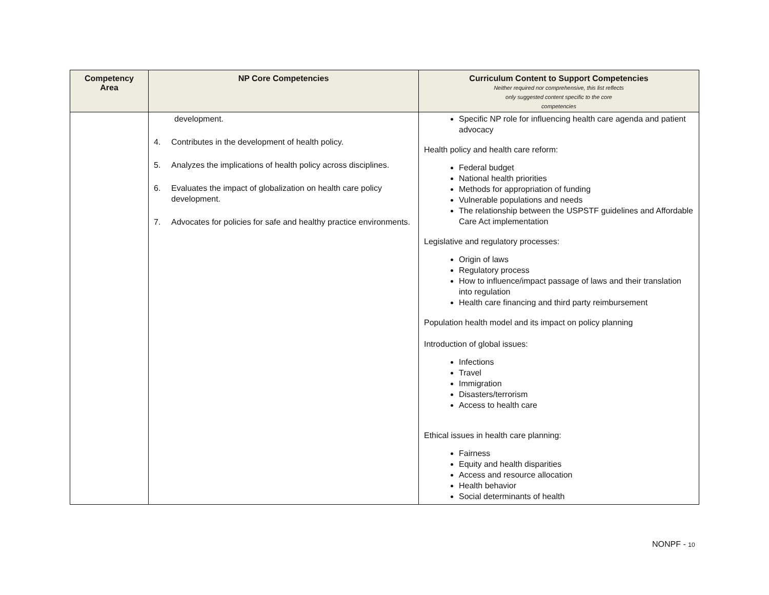| Competency Area | NP Core Competencies | Curriculum Content to Support Competencies Neither required nor comprehensive, this list reflects only suggested content specific to the core competencies |
| --- | --- | --- |
| | development. 4. Contributes in the development of health policy. 5. Analyzes the implications of health policy across disciplines. 6. Evaluates the impact of globalization on health care policy development. 7. Advocates for policies for safe and healthy practice environments. | Specific NP role for influencing health care agenda and patient advocacy Health policy and health care reform: Federal budget National health priorities Methods for appropriation of funding Vulnerable populations and needs The relationship between the USPSTF guidelines and Affordable Care Act implementation Legislative and regulatory processes: Origin of laws Regulatory process How to influence/impact passage of laws and their translation into regulation Health care financing and third party reimbursement Population health model and its impact on policy planning Introduction of global issues: Infections Travel Immigration Disasters/terrorism Access to health care Ethical issues in health care planning: Fairness Equity and health disparities Access and resource allocation Health behavior Social determinants of health |
NONPF - 10